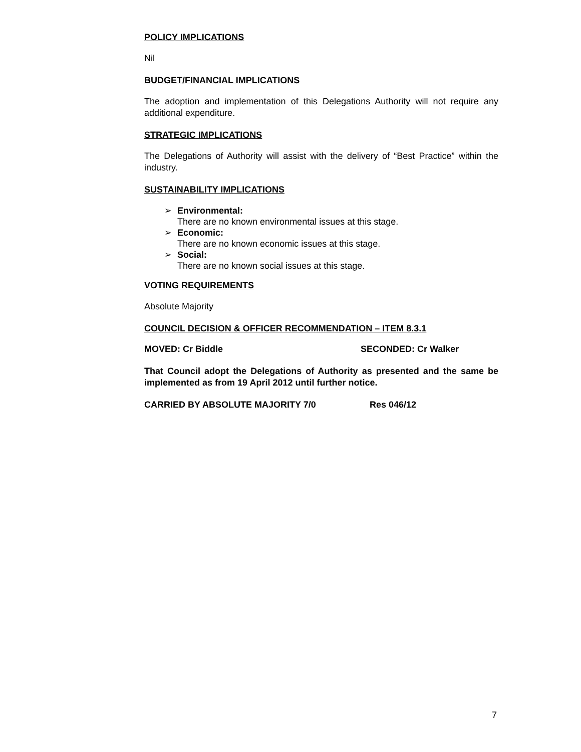POLICY IMPLICATIONS
Nil
BUDGET/FINANCIAL IMPLICATIONS
The adoption and implementation of this Delegations Authority will not require any additional expenditure.
STRATEGIC IMPLICATIONS
The Delegations of Authority will assist with the delivery of “Best Practice” within the industry.
SUSTAINABILITY IMPLICATIONS
➢ Environmental:
There are no known environmental issues at this stage.
➢ Economic:
There are no known economic issues at this stage.
➢ Social:
There are no known social issues at this stage.
VOTING REQUIREMENTS
Absolute Majority
COUNCIL DECISION & OFFICER RECOMMENDATION – ITEM 8.3.1
MOVED: Cr Biddle SECONDED: Cr Walker
That Council adopt the Delegations of Authority as presented and the same be implemented as from 19 April 2012 until further notice.
CARRIED BY ABSOLUTE MAJORITY 7/0 Res 046/12
7